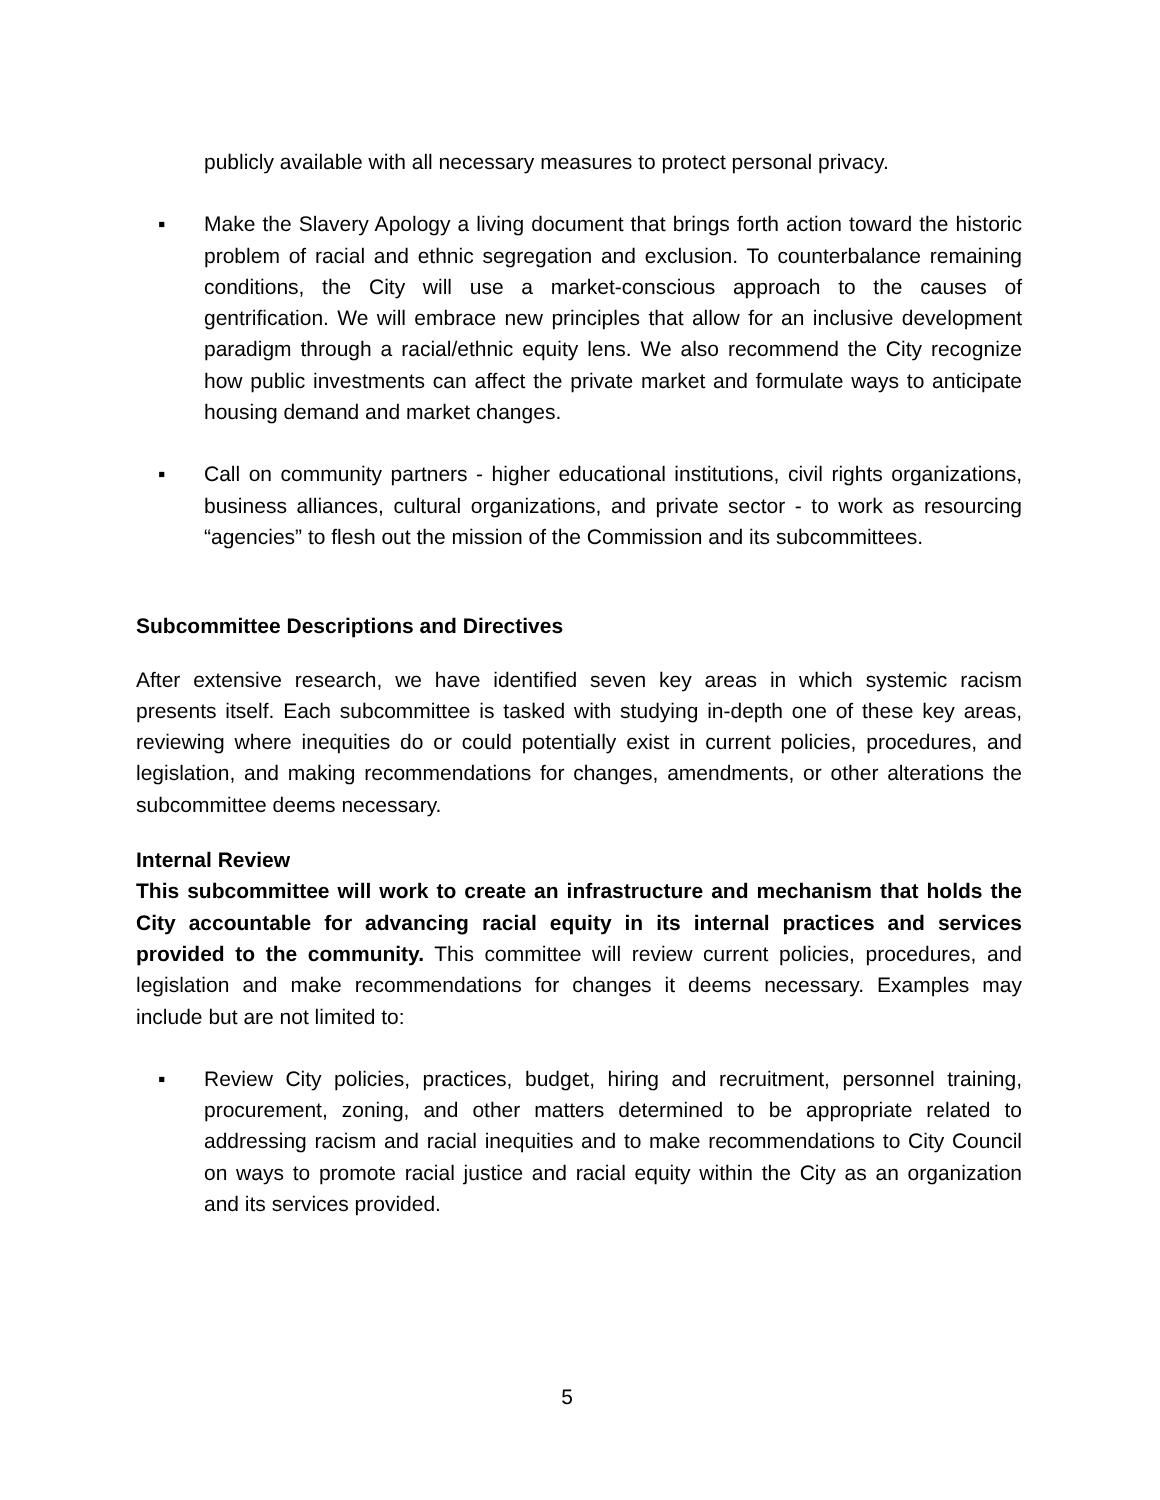publicly available with all necessary measures to protect personal privacy.
▪ Make the Slavery Apology a living document that brings forth action toward the historic problem of racial and ethnic segregation and exclusion. To counterbalance remaining conditions, the City will use a market-conscious approach to the causes of gentrification. We will embrace new principles that allow for an inclusive development paradigm through a racial/ethnic equity lens. We also recommend the City recognize how public investments can affect the private market and formulate ways to anticipate housing demand and market changes.
▪ Call on community partners - higher educational institutions, civil rights organizations, business alliances, cultural organizations, and private sector - to work as resourcing “agencies” to flesh out the mission of the Commission and its subcommittees.
Subcommittee Descriptions and Directives
After extensive research, we have identified seven key areas in which systemic racism presents itself. Each subcommittee is tasked with studying in-depth one of these key areas, reviewing where inequities do or could potentially exist in current policies, procedures, and legislation, and making recommendations for changes, amendments, or other alterations the subcommittee deems necessary.
Internal Review
This subcommittee will work to create an infrastructure and mechanism that holds the City accountable for advancing racial equity in its internal practices and services provided to the community. This committee will review current policies, procedures, and legislation and make recommendations for changes it deems necessary. Examples may include but are not limited to:
▪ Review City policies, practices, budget, hiring and recruitment, personnel training, procurement, zoning, and other matters determined to be appropriate related to addressing racism and racial inequities and to make recommendations to City Council on ways to promote racial justice and racial equity within the City as an organization and its services provided.
5